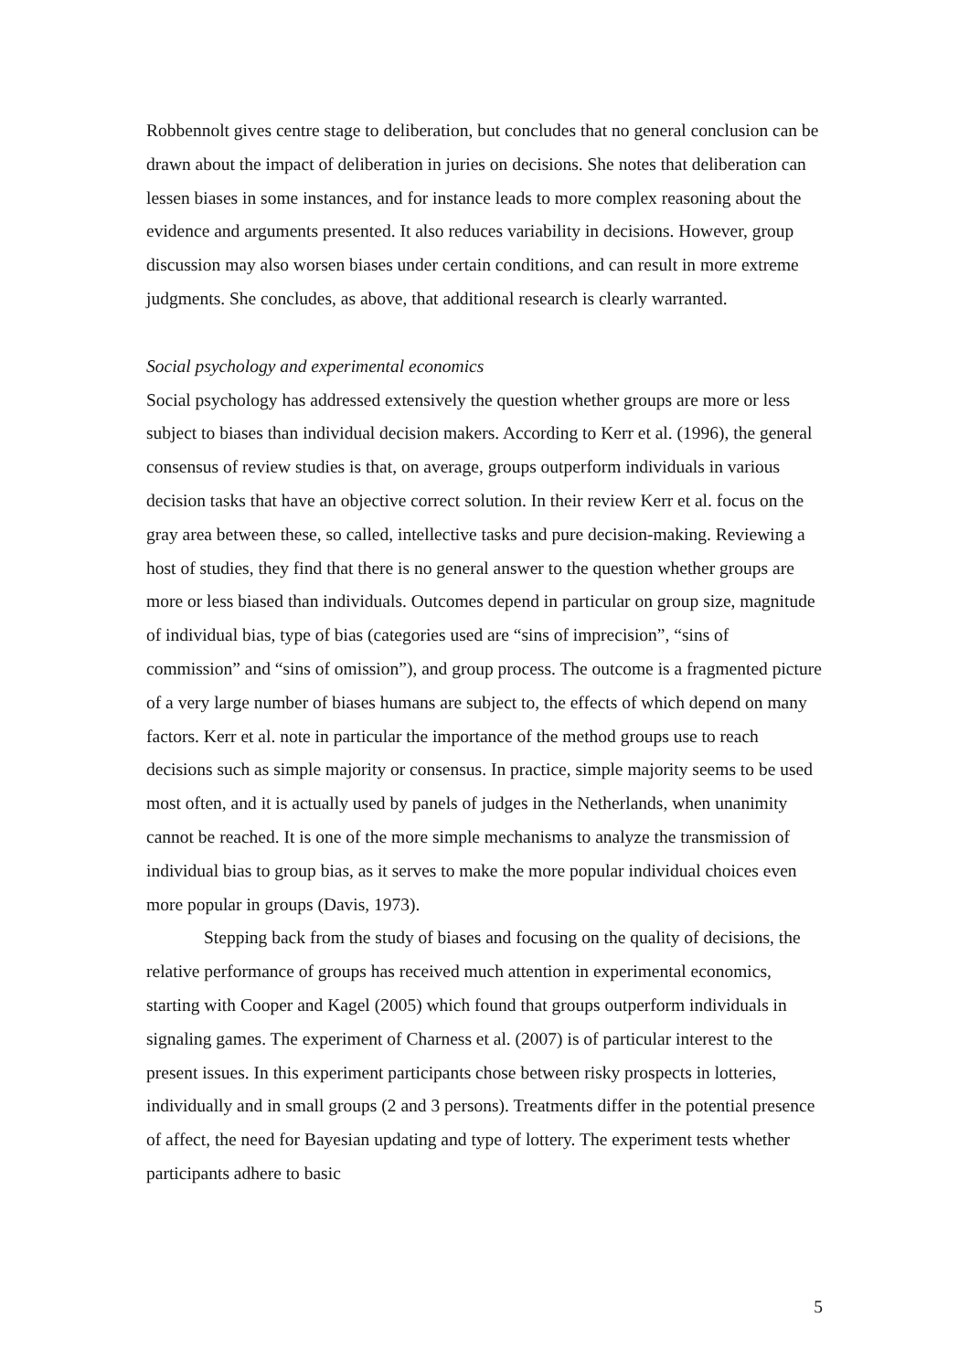Robbennolt gives centre stage to deliberation, but concludes that no general conclusion can be drawn about the impact of deliberation in juries on decisions. She notes that deliberation can lessen biases in some instances, and for instance leads to more complex reasoning about the evidence and arguments presented. It also reduces variability in decisions. However, group discussion may also worsen biases under certain conditions, and can result in more extreme judgments. She concludes, as above, that additional research is clearly warranted.
Social psychology and experimental economics
Social psychology has addressed extensively the question whether groups are more or less subject to biases than individual decision makers. According to Kerr et al. (1996), the general consensus of review studies is that, on average, groups outperform individuals in various decision tasks that have an objective correct solution. In their review Kerr et al. focus on the gray area between these, so called, intellective tasks and pure decision-making. Reviewing a host of studies, they find that there is no general answer to the question whether groups are more or less biased than individuals. Outcomes depend in particular on group size, magnitude of individual bias, type of bias (categories used are “sins of imprecision”, “sins of commission” and “sins of omission”), and group process. The outcome is a fragmented picture of a very large number of biases humans are subject to, the effects of which depend on many factors. Kerr et al. note in particular the importance of the method groups use to reach decisions such as simple majority or consensus. In practice, simple majority seems to be used most often, and it is actually used by panels of judges in the Netherlands, when unanimity cannot be reached. It is one of the more simple mechanisms to analyze the transmission of individual bias to group bias, as it serves to make the more popular individual choices even more popular in groups (Davis, 1973).
Stepping back from the study of biases and focusing on the quality of decisions, the relative performance of groups has received much attention in experimental economics, starting with Cooper and Kagel (2005) which found that groups outperform individuals in signaling games. The experiment of Charness et al. (2007) is of particular interest to the present issues. In this experiment participants chose between risky prospects in lotteries, individually and in small groups (2 and 3 persons). Treatments differ in the potential presence of affect, the need for Bayesian updating and type of lottery. The experiment tests whether participants adhere to basic
5